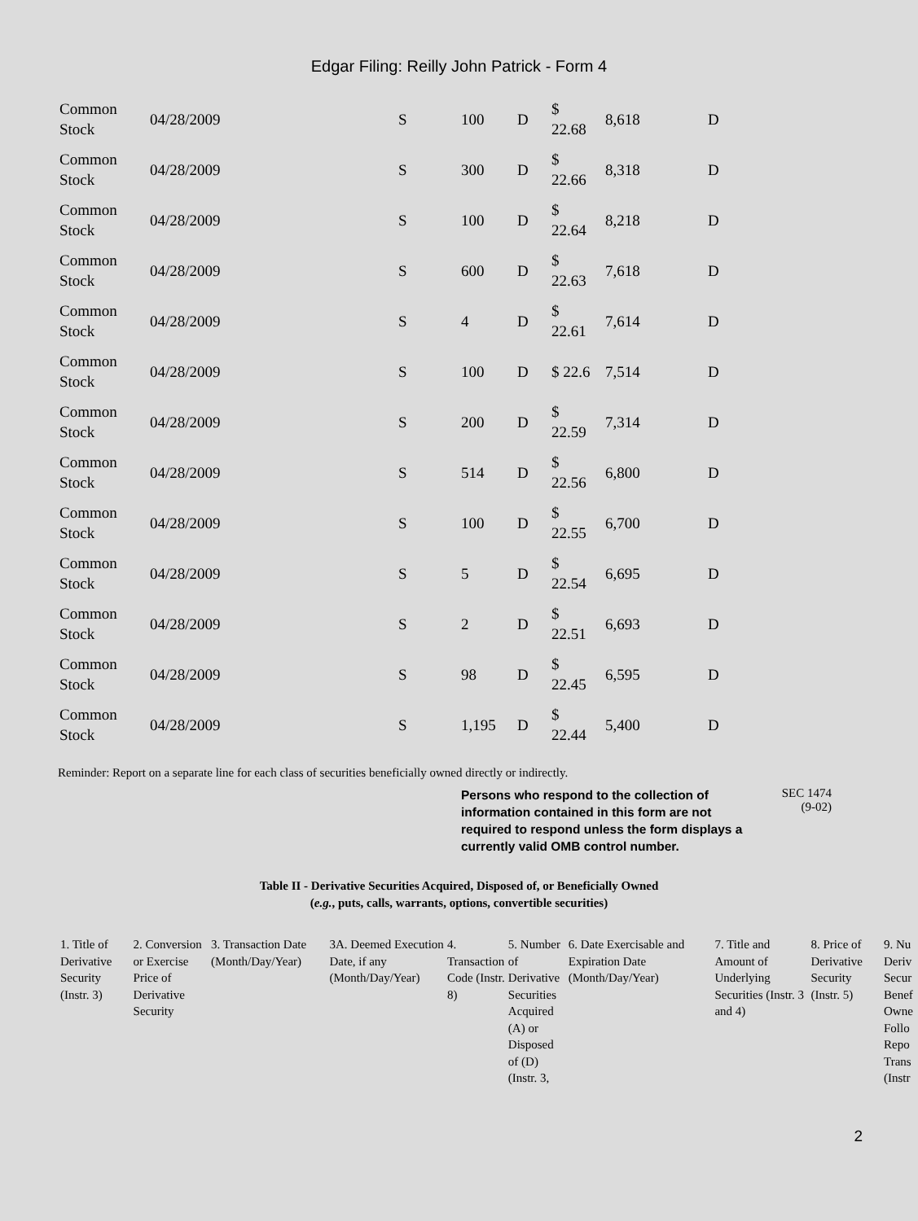Edgar Filing: Reilly John Patrick - Form 4
| Common Stock | 04/28/2009 | S | 100 | D | $ 22.68 | 8,618 | D |
| Common Stock | 04/28/2009 | S | 300 | D | $ 22.66 | 8,318 | D |
| Common Stock | 04/28/2009 | S | 100 | D | $ 22.64 | 8,218 | D |
| Common Stock | 04/28/2009 | S | 600 | D | $ 22.63 | 7,618 | D |
| Common Stock | 04/28/2009 | S | 4 | D | $ 22.61 | 7,614 | D |
| Common Stock | 04/28/2009 | S | 100 | D | $ 22.6 | 7,514 | D |
| Common Stock | 04/28/2009 | S | 200 | D | $ 22.59 | 7,314 | D |
| Common Stock | 04/28/2009 | S | 514 | D | $ 22.56 | 6,800 | D |
| Common Stock | 04/28/2009 | S | 100 | D | $ 22.55 | 6,700 | D |
| Common Stock | 04/28/2009 | S | 5 | D | $ 22.54 | 6,695 | D |
| Common Stock | 04/28/2009 | S | 2 | D | $ 22.51 | 6,693 | D |
| Common Stock | 04/28/2009 | S | 98 | D | $ 22.45 | 6,595 | D |
| Common Stock | 04/28/2009 | S | 1,195 | D | $ 22.44 | 5,400 | D |
Reminder: Report on a separate line for each class of securities beneficially owned directly or indirectly.
Persons who respond to the collection of information contained in this form are not required to respond unless the form displays a currently valid OMB control number.
SEC 1474
(9-02)
Table II - Derivative Securities Acquired, Disposed of, or Beneficially Owned
(e.g., puts, calls, warrants, options, convertible securities)
| 1. Title of Derivative Security (Instr. 3) | 2. Conversion or Exercise Price of Derivative Security | 3. Transaction Date (Month/Day/Year) | 3A. Deemed Execution Date, if any (Month/Day/Year) | 4. Transaction Code (Instr. 8) | 5. Number of Derivative Securities Acquired (A) or Disposed of (D) (Instr. 3, | 6. Date Exercisable and Expiration Date (Month/Day/Year) | 7. Title and Amount of Underlying Securities (Instr. 3 and 4) | 8. Price of Derivative Security (Instr. 5) | 9. Nu Deriv Secur Benef Owne Follo Repo Trans (Instr |
| --- | --- | --- | --- | --- | --- | --- | --- | --- | --- |
2